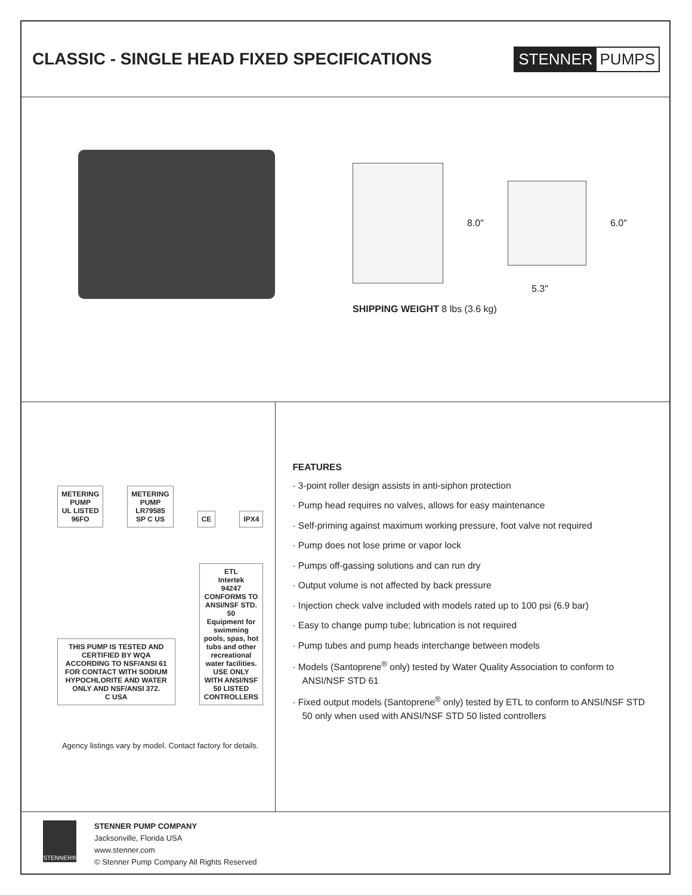CLASSIC - SINGLE HEAD FIXED SPECIFICATIONS
STENNER PUMPS
8.0" 6.0"
5.3"
SHIPPING WEIGHT 8 lbs (3.6 kg)
METERING PUMP
UL LISTED
96FO
METERING PUMP
LR79585
SP C US
CE
IPX4
THIS PUMP IS TESTED AND CERTIFIED BY WQA ACCORDING TO NSF/ANSI 61 FOR CONTACT WITH SODIUM HYPOCHLORITE AND WATER ONLY AND NSF/ANSI 372.
C USA
ETL
Intertek
94247
CONFORMS TO ANSI/NSF STD. 50
Equipment for swimming pools, spas, hot tubs and other recreational water facilities.
USE ONLY WITH ANSI/NSF 50 LISTED CONTROLLERS
Agency listings vary by model. Contact factory for details.
FEATURES
· 3-point roller design assists in anti-siphon protection
· Pump head requires no valves, allows for easy maintenance
· Self-priming against maximum working pressure, foot valve not required
· Pump does not lose prime or vapor lock
· Pumps off-gassing solutions and can run dry
· Output volume is not affected by back pressure
· Injection check valve included with models rated up to 100 psi (6.9 bar)
· Easy to change pump tube; lubrication is not required
· Pump tubes and pump heads interchange between models
· Models (Santoprene<sup>®</sup> only) tested by Water Quality Association to conform to ANSI/NSF STD 61
· Fixed output models (Santoprene<sup>®</sup> only) tested by ETL to conform to ANSI/NSF STD 50 only when used with ANSI/NSF STD 50 listed controllers
STENNER®
STENNER PUMP COMPANY
Jacksonville, Florida USA
www.stenner.com
© Stenner Pump Company All Rights Reserved